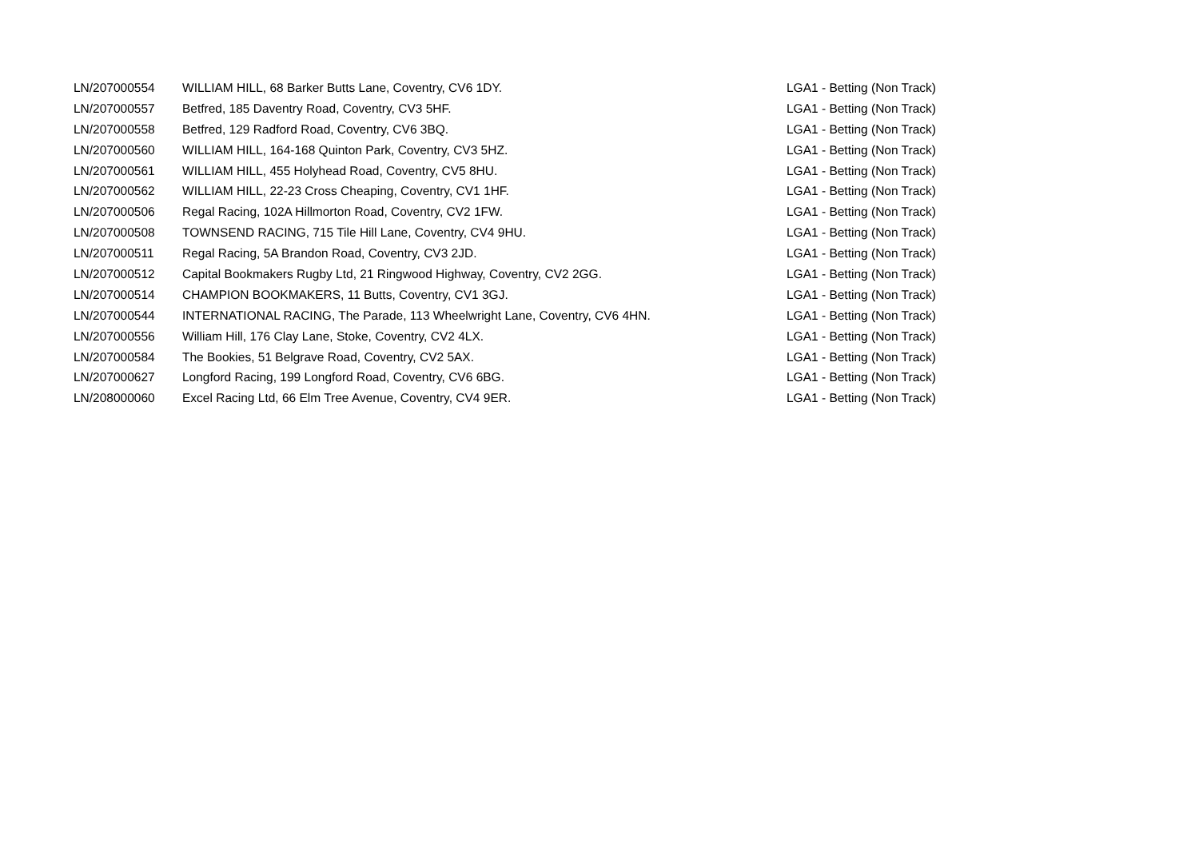| LN/207000554 | WILLIAM HILL, 68 Barker Butts Lane, Coventry, CV6 1DY. | LGA1 - Betting (Non Track) |
| LN/207000557 | Betfred, 185 Daventry Road, Coventry, CV3 5HF. | LGA1 - Betting (Non Track) |
| LN/207000558 | Betfred, 129 Radford Road, Coventry, CV6 3BQ. | LGA1 - Betting (Non Track) |
| LN/207000560 | WILLIAM HILL, 164-168 Quinton Park, Coventry, CV3 5HZ. | LGA1 - Betting (Non Track) |
| LN/207000561 | WILLIAM HILL, 455 Holyhead Road, Coventry, CV5 8HU. | LGA1 - Betting (Non Track) |
| LN/207000562 | WILLIAM HILL, 22-23 Cross Cheaping, Coventry, CV1 1HF. | LGA1 - Betting (Non Track) |
| LN/207000506 | Regal Racing, 102A Hillmorton Road, Coventry, CV2 1FW. | LGA1 - Betting (Non Track) |
| LN/207000508 | TOWNSEND RACING, 715 Tile Hill Lane, Coventry, CV4 9HU. | LGA1 - Betting (Non Track) |
| LN/207000511 | Regal Racing, 5A Brandon Road, Coventry, CV3 2JD. | LGA1 - Betting (Non Track) |
| LN/207000512 | Capital Bookmakers Rugby Ltd, 21 Ringwood Highway, Coventry, CV2 2GG. | LGA1 - Betting (Non Track) |
| LN/207000514 | CHAMPION BOOKMAKERS, 11 Butts, Coventry, CV1 3GJ. | LGA1 - Betting (Non Track) |
| LN/207000544 | INTERNATIONAL RACING, The Parade, 113 Wheelwright Lane, Coventry, CV6 4HN. | LGA1 - Betting (Non Track) |
| LN/207000556 | William Hill, 176 Clay Lane, Stoke, Coventry, CV2 4LX. | LGA1 - Betting (Non Track) |
| LN/207000584 | The Bookies, 51 Belgrave Road, Coventry, CV2 5AX. | LGA1 - Betting (Non Track) |
| LN/207000627 | Longford Racing, 199 Longford Road, Coventry, CV6 6BG. | LGA1 - Betting (Non Track) |
| LN/208000060 | Excel Racing Ltd, 66 Elm Tree Avenue, Coventry, CV4 9ER. | LGA1 - Betting (Non Track) |